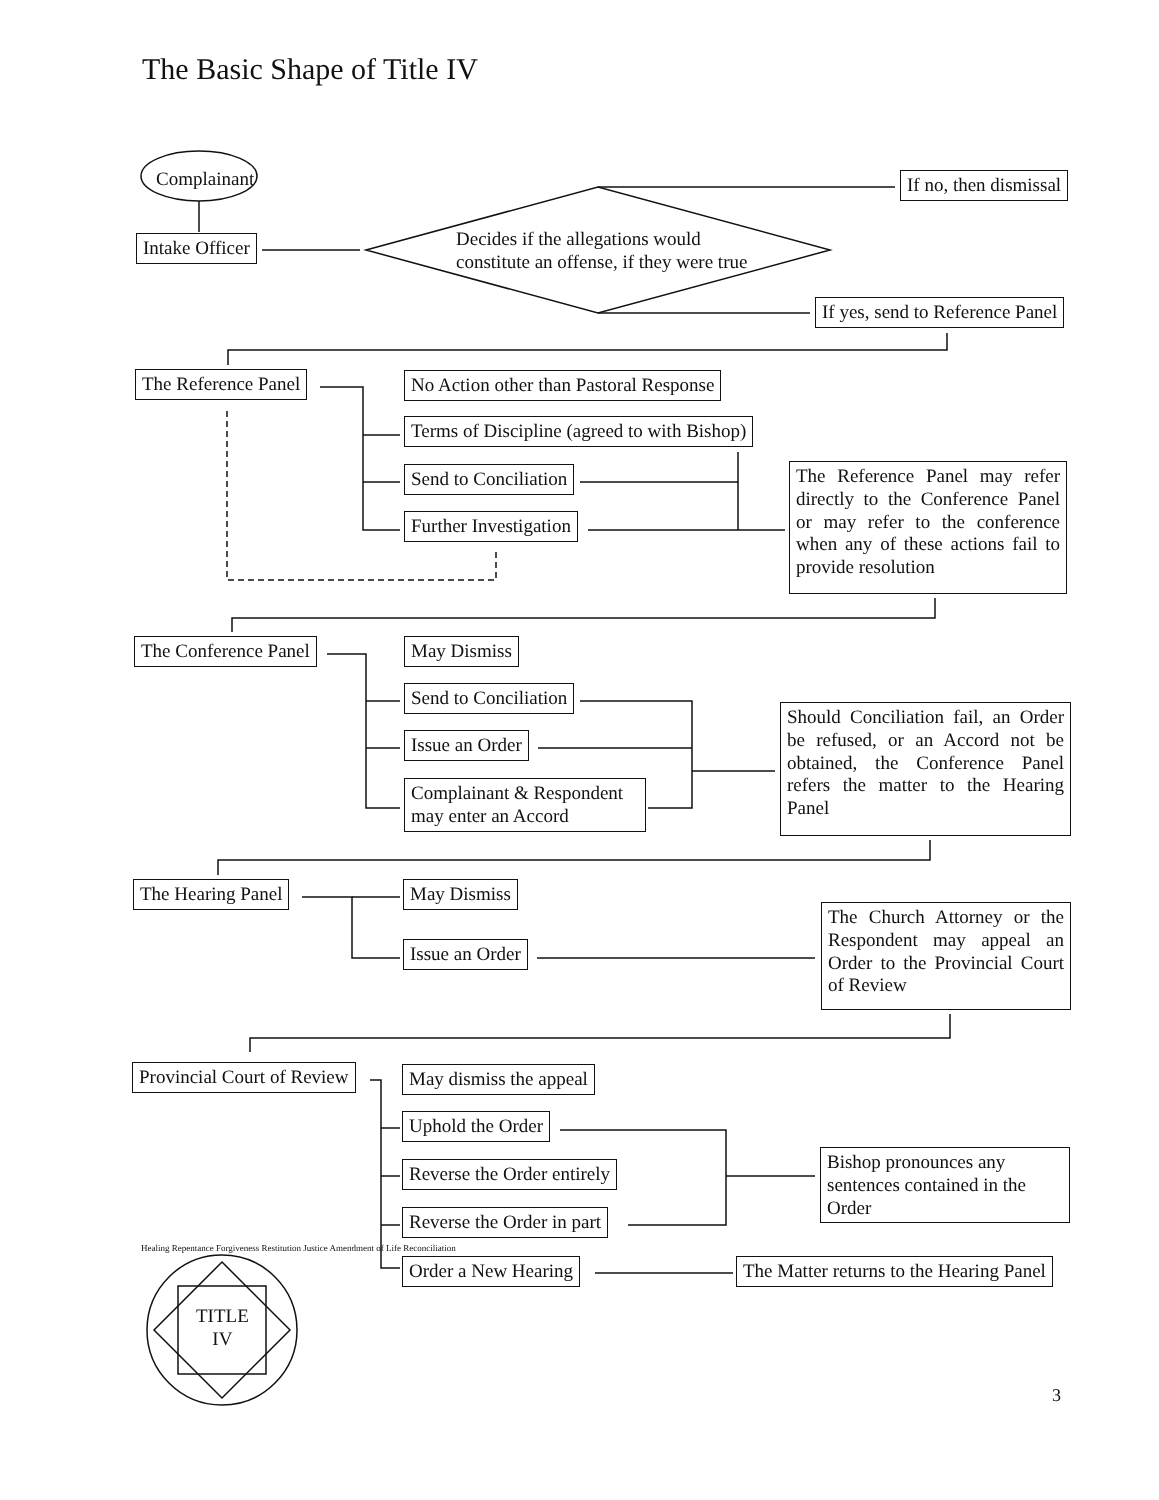The Basic Shape of Title IV
Complainant
Intake Officer
Decides if the allegations would
constitute an offense, if they were true
If no, then dismissal
If yes, send to Reference Panel
The Reference Panel
No Action other than Pastoral Response
Terms of Discipline (agreed to with Bishop)
Send to Conciliation
Further Investigation
The Reference Panel may refer directly to the Conference Panel or may refer to the conference when any of these actions fail to provide resolution
The Conference Panel May Dismiss
Send to Conciliation
Issue an Order
Complainant & Respondent may enter an Accord
Should Conciliation fail, an Order be refused, or an Accord not be obtained, the Conference Panel refers the matter to the Hearing Panel
The Hearing Panel May Dismiss
Issue an Order
The Church Attorney or the Respondent may appeal an Order to the Provincial Court of Review
Provincial Court of Review May dismiss the appeal
Uphold the Order
Reverse the Order entirely
Reverse the Order in part
Order a New Hearing
Bishop pronounces any sentences contained in the Order
The Matter returns to the Hearing Panel
TITLE
IV
Healing Repentance Forgiveness Restitution Justice Amendment of Life Reconciliation
3